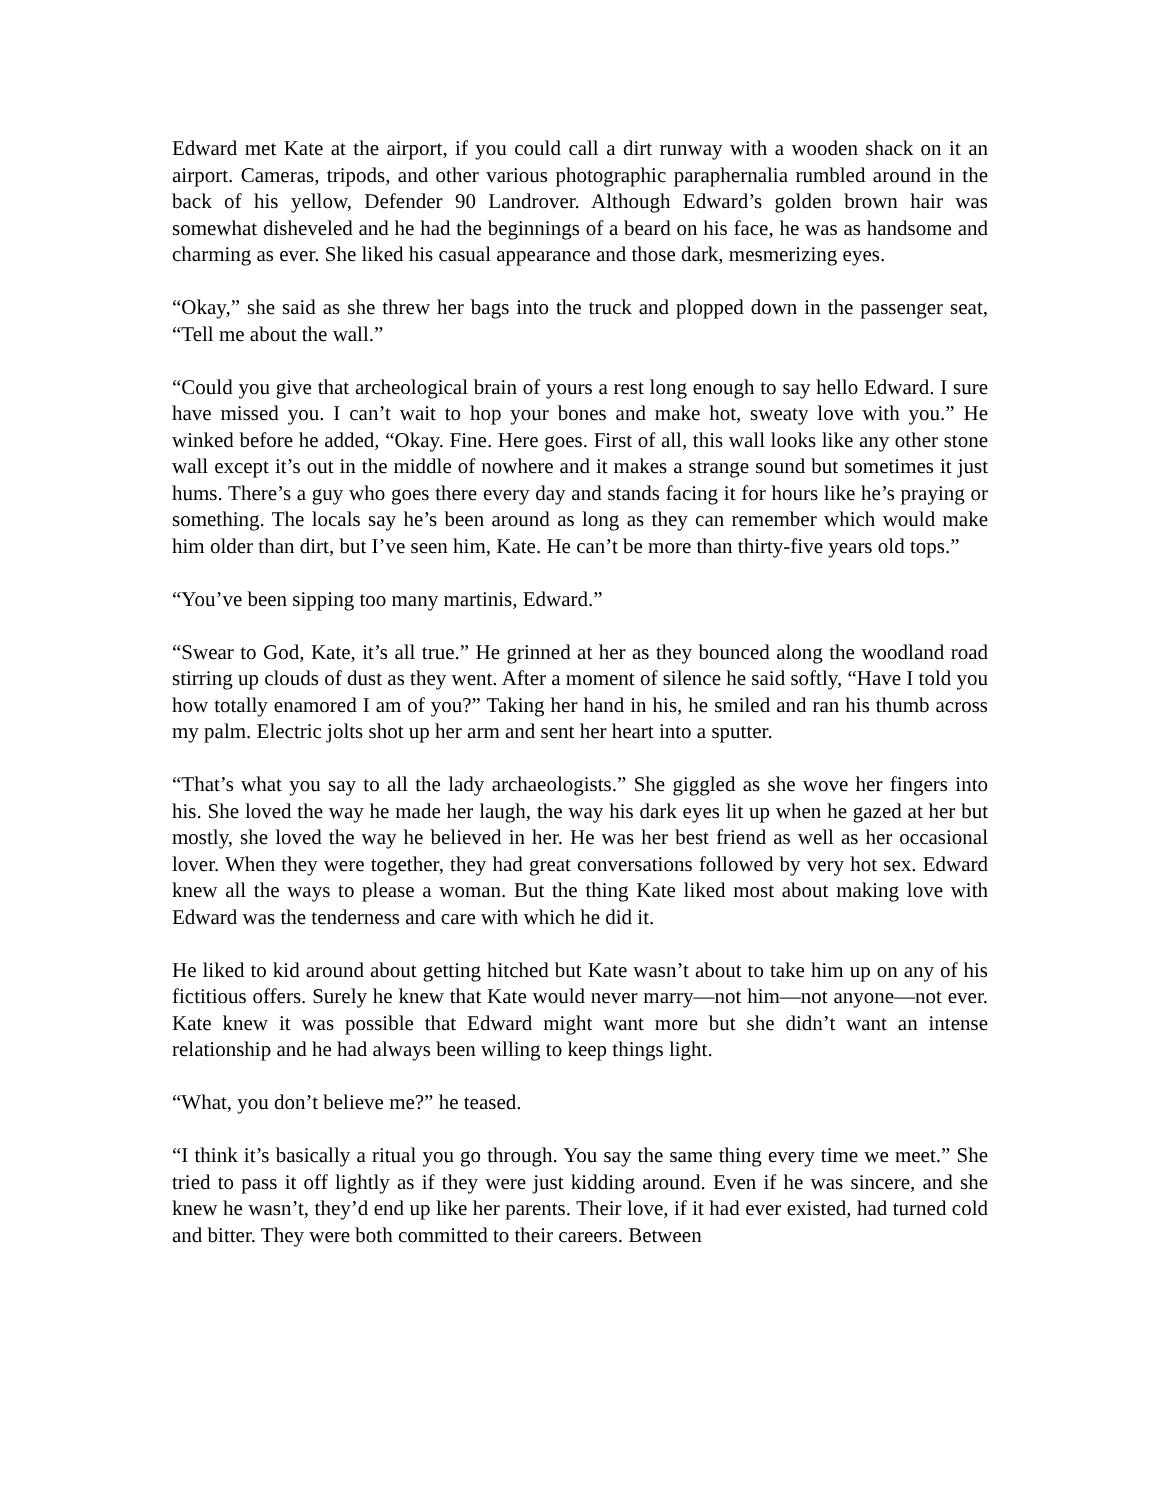Edward met Kate at the airport, if you could call a dirt runway with a wooden shack on it an airport. Cameras, tripods, and other various photographic paraphernalia rumbled around in the back of his yellow, Defender 90 Landrover. Although Edward’s golden brown hair was somewhat disheveled and he had the beginnings of a beard on his face, he was as handsome and charming as ever. She liked his casual appearance and those dark, mesmerizing eyes.
“Okay,” she said as she threw her bags into the truck and plopped down in the passenger seat, “Tell me about the wall.”
“Could you give that archeological brain of yours a rest long enough to say hello Edward. I sure have missed you. I can’t wait to hop your bones and make hot, sweaty love with you.” He winked before he added, “Okay. Fine. Here goes. First of all, this wall looks like any other stone wall except it’s out in the middle of nowhere and it makes a strange sound but sometimes it just hums. There’s a guy who goes there every day and stands facing it for hours like he’s praying or something. The locals say he’s been around as long as they can remember which would make him older than dirt, but I’ve seen him, Kate. He can’t be more than thirty-five years old tops.”
“You’ve been sipping too many martinis, Edward.”
“Swear to God, Kate, it’s all true.” He grinned at her as they bounced along the woodland road stirring up clouds of dust as they went. After a moment of silence he said softly, “Have I told you how totally enamored I am of you?” Taking her hand in his, he smiled and ran his thumb across my palm. Electric jolts shot up her arm and sent her heart into a sputter.
“That’s what you say to all the lady archaeologists.” She giggled as she wove her fingers into his. She loved the way he made her laugh, the way his dark eyes lit up when he gazed at her but mostly, she loved the way he believed in her. He was her best friend as well as her occasional lover. When they were together, they had great conversations followed by very hot sex. Edward knew all the ways to please a woman. But the thing Kate liked most about making love with Edward was the tenderness and care with which he did it.
He liked to kid around about getting hitched but Kate wasn’t about to take him up on any of his fictitious offers. Surely he knew that Kate would never marry—not him—not anyone—not ever. Kate knew it was possible that Edward might want more but she didn’t want an intense relationship and he had always been willing to keep things light.
“What, you don’t believe me?” he teased.
“I think it’s basically a ritual you go through. You say the same thing every time we meet.” She tried to pass it off lightly as if they were just kidding around. Even if he was sincere, and she knew he wasn’t, they’d end up like her parents. Their love, if it had ever existed, had turned cold and bitter. They were both committed to their careers. Between